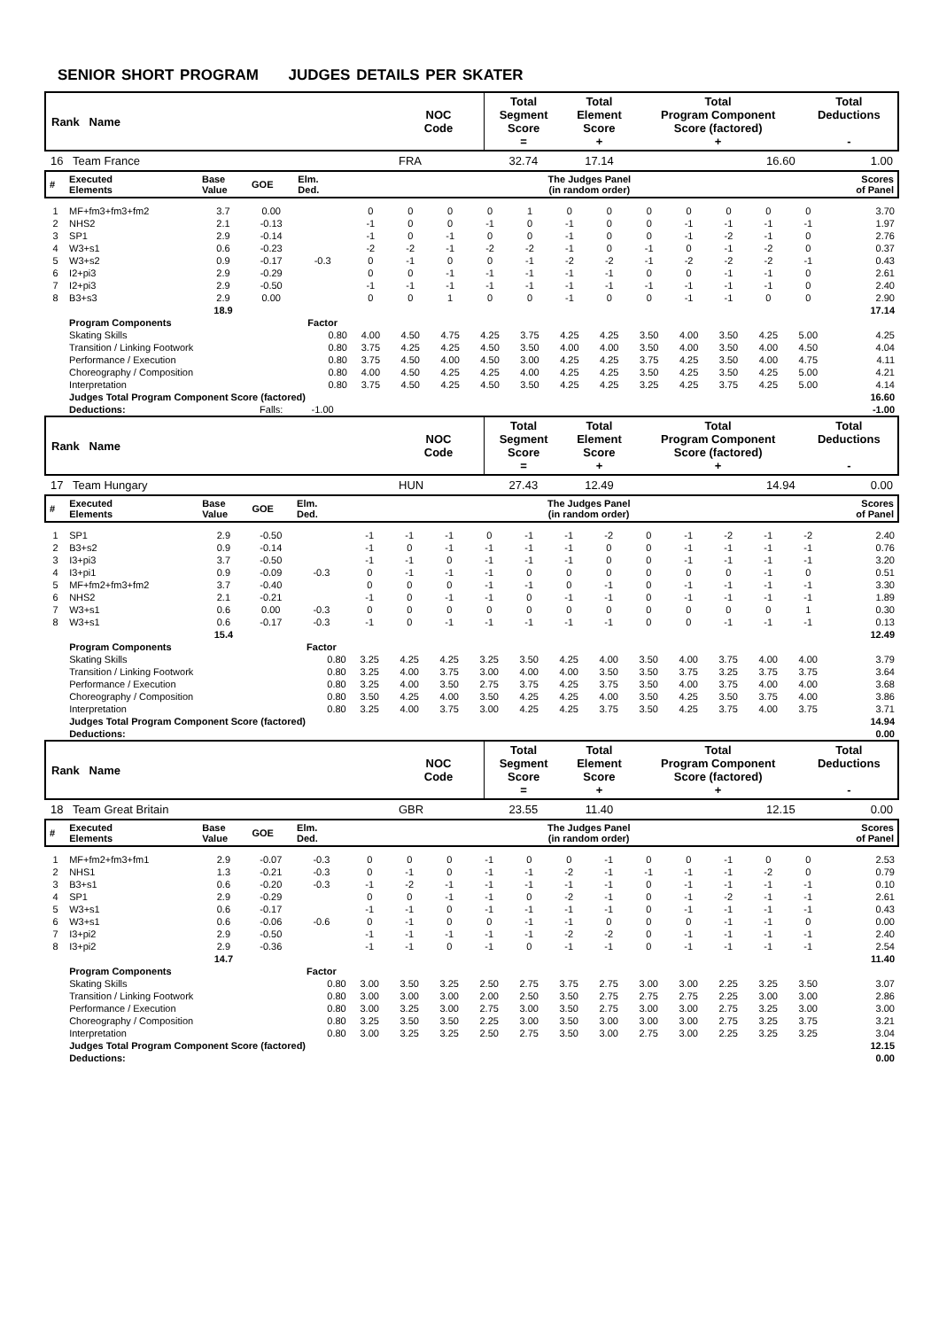SENIOR SHORT PROGRAM JUDGES DETAILS PER SKATER
| Rank Name | NOC Code | Total Segment Score = | Total Element Score + | Total Program Component Score (factored) + | Total Deductions - |
| 16 Team France | FRA | 32.74 | 17.14 | 16.60 | 1.00 |
| # | Executed Elements | Base Value | GOE | Elm. Ded. | The Judges Panel (in random order) | | | | | | | | | | | | Scores of Panel |
| 1 | MF+fm3+fm3+fm2 | 3.7 | 0.00 | | 0 | 0 | 0 | 0 | 1 | 0 | 0 | 0 | 0 | 0 | 0 | 0 | 3.70 |
| 2 | NHS2 | 2.1 | -0.13 | | -1 | 0 | 0 | -1 | 0 | -1 | 0 | 0 | -1 | -1 | -1 | -1 | 1.97 |
| 3 | SP1 | 2.9 | -0.14 | | -1 | 0 | -1 | 0 | 0 | -1 | 0 | 0 | -1 | -2 | -1 | 0 | 2.76 |
| 4 | W3+s1 | 0.6 | -0.23 | | -2 | -2 | -1 | -2 | -2 | -1 | 0 | -1 | 0 | -1 | -2 | 0 | 0.37 |
| 5 | W3+s2 | 0.9 | -0.17 | -0.3 | 0 | -1 | 0 | 0 | -1 | -2 | -2 | -1 | -2 | -2 | -2 | -1 | 0.43 |
| 6 | I2+pi3 | 2.9 | -0.29 | | 0 | 0 | -1 | -1 | -1 | -1 | -1 | 0 | 0 | -1 | -1 | 0 | 2.61 |
| 7 | I2+pi3 | 2.9 | -0.50 | | -1 | -1 | -1 | -1 | -1 | -1 | -1 | -1 | -1 | -1 | -1 | 0 | 2.40 |
| 8 | B3+s3 | 2.9 | 0.00 | | 0 | 0 | 1 | 0 | 0 | -1 | 0 | 0 | -1 | -1 | 0 | 0 | 2.90 |
| | | 18.9 | | | | | | | | | | | | | | | 17.14 |
| | Program Components | | | Factor | | | | | | | | | | | | | |
| | Skating Skills | | | 0.80 | 4.00 | 4.50 | 4.75 | 4.25 | 3.75 | 4.25 | 4.25 | 3.50 | 4.00 | 3.50 | 4.25 | 5.00 | 4.25 |
| | Transition / Linking Footwork | | | 0.80 | 3.75 | 4.25 | 4.25 | 4.50 | 3.50 | 4.00 | 4.00 | 3.50 | 4.00 | 3.50 | 4.00 | 4.50 | 4.04 |
| | Performance / Execution | | | 0.80 | 3.75 | 4.50 | 4.00 | 4.50 | 3.00 | 4.25 | 4.25 | 3.75 | 4.25 | 3.50 | 4.00 | 4.75 | 4.11 |
| | Choreography / Composition | | | 0.80 | 4.00 | 4.50 | 4.25 | 4.25 | 4.00 | 4.25 | 4.25 | 3.50 | 4.25 | 3.50 | 4.25 | 5.00 | 4.21 |
| | Interpretation | | | 0.80 | 3.75 | 4.50 | 4.25 | 4.50 | 3.50 | 4.25 | 4.25 | 3.25 | 4.25 | 3.75 | 4.25 | 5.00 | 4.14 |
| | Judges Total Program Component Score (factored) | | | | | | | | | | | | | | | | 16.60 |
| | Deductions: | | Falls: | -1.00 | | | | | | | | | | | | | -1.00 |
| Rank Name | NOC Code | Total Segment Score = | Total Element Score + | Total Program Component Score (factored) + | Total Deductions - |
| 17 Team Hungary | HUN | 27.43 | 12.49 | 14.94 | 0.00 |
| # | Executed Elements | Base Value | GOE | Elm. Ded. | The Judges Panel (in random order) | | | | | | | | | | | | Scores of Panel |
| 1 | SP1 | 2.9 | -0.50 | | -1 | -1 | -1 | 0 | -1 | -1 | -2 | 0 | -1 | -2 | -1 | -2 | 2.40 |
| 2 | B3+s2 | 0.9 | -0.14 | | -1 | 0 | -1 | -1 | -1 | -1 | 0 | 0 | -1 | -1 | -1 | -1 | 0.76 |
| 3 | I3+pi3 | 3.7 | -0.50 | | -1 | -1 | 0 | -1 | -1 | -1 | 0 | 0 | -1 | -1 | -1 | -1 | 3.20 |
| 4 | I3+pi1 | 0.9 | -0.09 | -0.3 | 0 | -1 | -1 | -1 | 0 | 0 | 0 | 0 | 0 | 0 | -1 | 0 | 0.51 |
| 5 | MF+fm2+fm3+fm2 | 3.7 | -0.40 | | 0 | 0 | 0 | -1 | -1 | 0 | -1 | 0 | -1 | -1 | -1 | -1 | 3.30 |
| 6 | NHS2 | 2.1 | -0.21 | | -1 | 0 | -1 | -1 | 0 | -1 | -1 | 0 | -1 | -1 | -1 | -1 | 1.89 |
| 7 | W3+s1 | 0.6 | 0.00 | -0.3 | 0 | 0 | 0 | 0 | 0 | 0 | 0 | 0 | 0 | 0 | 0 | 1 | 0.30 |
| 8 | W3+s1 | 0.6 | -0.17 | -0.3 | -1 | 0 | -1 | -1 | -1 | -1 | -1 | 0 | 0 | -1 | -1 | -1 | 0.13 |
| | | 15.4 | | | | | | | | | | | | | | | 12.49 |
| | Program Components | | | Factor | | | | | | | | | | | | | |
| | Skating Skills | | | 0.80 | 3.25 | 4.25 | 4.25 | 3.25 | 3.50 | 4.25 | 4.00 | 3.50 | 4.00 | 3.75 | 4.00 | 4.00 | 3.79 |
| | Transition / Linking Footwork | | | 0.80 | 3.25 | 4.00 | 3.75 | 3.00 | 4.00 | 4.00 | 3.50 | 3.50 | 3.75 | 3.25 | 3.75 | 3.75 | 3.64 |
| | Performance / Execution | | | 0.80 | 3.25 | 4.00 | 3.50 | 2.75 | 3.75 | 4.25 | 3.75 | 3.50 | 4.00 | 3.75 | 4.00 | 4.00 | 3.68 |
| | Choreography / Composition | | | 0.80 | 3.50 | 4.25 | 4.00 | 3.50 | 4.25 | 4.25 | 4.00 | 3.50 | 4.25 | 3.50 | 3.75 | 4.00 | 3.86 |
| | Interpretation | | | 0.80 | 3.25 | 4.00 | 3.75 | 3.00 | 4.25 | 4.25 | 3.75 | 3.50 | 4.25 | 3.75 | 4.00 | 3.75 | 3.71 |
| | Judges Total Program Component Score (factored) | | | | | | | | | | | | | | | | 14.94 |
| | Deductions: | | | | | | | | | | | | | | | | 0.00 |
| Rank Name | NOC Code | Total Segment Score = | Total Element Score + | Total Program Component Score (factored) + | Total Deductions - |
| 18 Team Great Britain | GBR | 23.55 | 11.40 | 12.15 | 0.00 |
| # | Executed Elements | Base Value | GOE | Elm. Ded. | The Judges Panel (in random order) | | | | | | | | | | | | Scores of Panel |
| 1 | MF+fm2+fm3+fm1 | 2.9 | -0.07 | -0.3 | 0 | 0 | 0 | -1 | 0 | 0 | -1 | 0 | 0 | -1 | 0 | 0 | 2.53 |
| 2 | NHS1 | 1.3 | -0.21 | -0.3 | 0 | -1 | 0 | -1 | -1 | -2 | -1 | -1 | -1 | -1 | -2 | 0 | 0.79 |
| 3 | B3+s1 | 0.6 | -0.20 | -0.3 | -1 | -2 | -1 | -1 | -1 | -1 | -1 | 0 | -1 | -1 | -1 | -1 | 0.10 |
| 4 | SP1 | 2.9 | -0.29 | | 0 | 0 | -1 | -1 | 0 | -2 | -1 | 0 | -1 | -2 | -1 | -1 | 2.61 |
| 5 | W3+s1 | 0.6 | -0.17 | | -1 | -1 | 0 | -1 | -1 | -1 | -1 | 0 | -1 | -1 | -1 | -1 | 0.43 |
| 6 | W3+s1 | 0.6 | -0.06 | -0.6 | 0 | -1 | 0 | 0 | -1 | -1 | 0 | 0 | 0 | -1 | -1 | 0 | 0.00 |
| 7 | I3+pi2 | 2.9 | -0.50 | | -1 | -1 | -1 | -1 | -1 | -2 | -2 | 0 | -1 | -1 | -1 | -1 | 2.40 |
| 8 | I3+pi2 | 2.9 | -0.36 | | -1 | -1 | 0 | -1 | 0 | -1 | -1 | 0 | -1 | -1 | -1 | -1 | 2.54 |
| | | 14.7 | | | | | | | | | | | | | | | 11.40 |
| | Program Components | | | Factor | | | | | | | | | | | | | |
| | Skating Skills | | | 0.80 | 3.00 | 3.50 | 3.25 | 2.50 | 2.75 | 3.75 | 2.75 | 3.00 | 3.00 | 2.25 | 3.25 | 3.50 | 3.07 |
| | Transition / Linking Footwork | | | 0.80 | 3.00 | 3.00 | 3.00 | 2.00 | 2.50 | 3.50 | 2.75 | 2.75 | 2.75 | 2.25 | 3.00 | 3.00 | 2.86 |
| | Performance / Execution | | | 0.80 | 3.00 | 3.25 | 3.00 | 2.75 | 3.00 | 3.50 | 2.75 | 3.00 | 3.00 | 2.75 | 3.25 | 3.00 | 3.00 |
| | Choreography / Composition | | | 0.80 | 3.25 | 3.50 | 3.50 | 2.25 | 3.00 | 3.50 | 3.00 | 3.00 | 3.00 | 2.75 | 3.25 | 3.75 | 3.21 |
| | Interpretation | | | 0.80 | 3.00 | 3.25 | 3.25 | 2.50 | 2.75 | 3.50 | 3.00 | 2.75 | 3.00 | 2.25 | 3.25 | 3.25 | 3.04 |
| | Judges Total Program Component Score (factored) | | | | | | | | | | | | | | | | 12.15 |
| | Deductions: | | | | | | | | | | | | | | | | 0.00 |